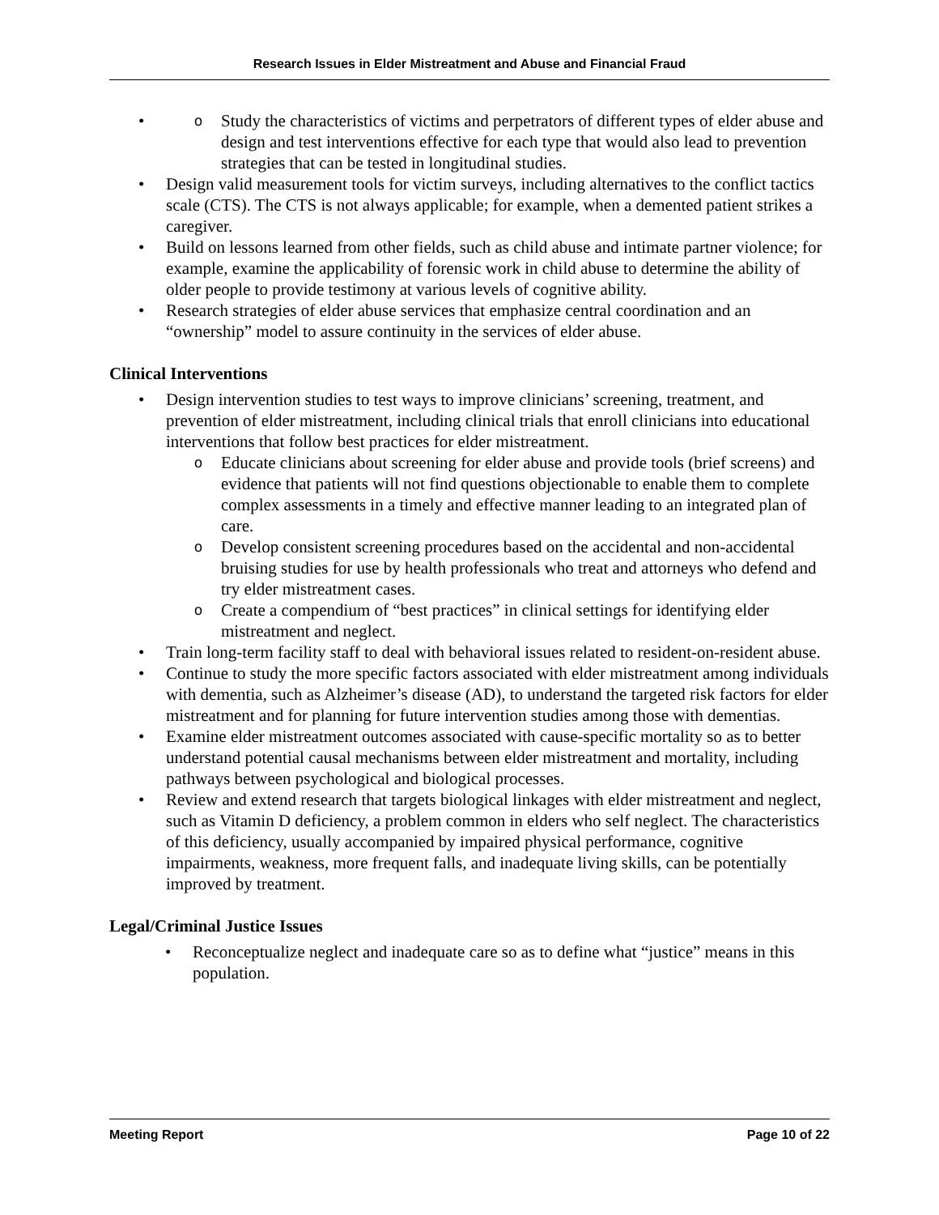Research Issues in Elder Mistreatment and Abuse and Financial Fraud
Study the characteristics of victims and perpetrators of different types of elder abuse and design and test interventions effective for each type that would also lead to prevention strategies that can be tested in longitudinal studies.
Design valid measurement tools for victim surveys, including alternatives to the conflict tactics scale (CTS). The CTS is not always applicable; for example, when a demented patient strikes a caregiver.
Build on lessons learned from other fields, such as child abuse and intimate partner violence; for example, examine the applicability of forensic work in child abuse to determine the ability of older people to provide testimony at various levels of cognitive ability.
Research strategies of elder abuse services that emphasize central coordination and an “ownership” model to assure continuity in the services of elder abuse.
Clinical Interventions
Design intervention studies to test ways to improve clinicians’ screening, treatment, and prevention of elder mistreatment, including clinical trials that enroll clinicians into educational interventions that follow best practices for elder mistreatment.
Educate clinicians about screening for elder abuse and provide tools (brief screens) and evidence that patients will not find questions objectionable to enable them to complete complex assessments in a timely and effective manner leading to an integrated plan of care.
Develop consistent screening procedures based on the accidental and non-accidental bruising studies for use by health professionals who treat and attorneys who defend and try elder mistreatment cases.
Create a compendium of “best practices” in clinical settings for identifying elder mistreatment and neglect.
Train long-term facility staff to deal with behavioral issues related to resident-on-resident abuse.
Continue to study the more specific factors associated with elder mistreatment among individuals with dementia, such as Alzheimer’s disease (AD), to understand the targeted risk factors for elder mistreatment and for planning for future intervention studies among those with dementias.
Examine elder mistreatment outcomes associated with cause-specific mortality so as to better understand potential causal mechanisms between elder mistreatment and mortality, including pathways between psychological and biological processes.
Review and extend research that targets biological linkages with elder mistreatment and neglect, such as Vitamin D deficiency, a problem common in elders who self neglect. The characteristics of this deficiency, usually accompanied by impaired physical performance, cognitive impairments, weakness, more frequent falls, and inadequate living skills, can be potentially improved by treatment.
Legal/Criminal Justice Issues
Reconceptualize neglect and inadequate care so as to define what “justice” means in this population.
Meeting Report Page 10 of 22